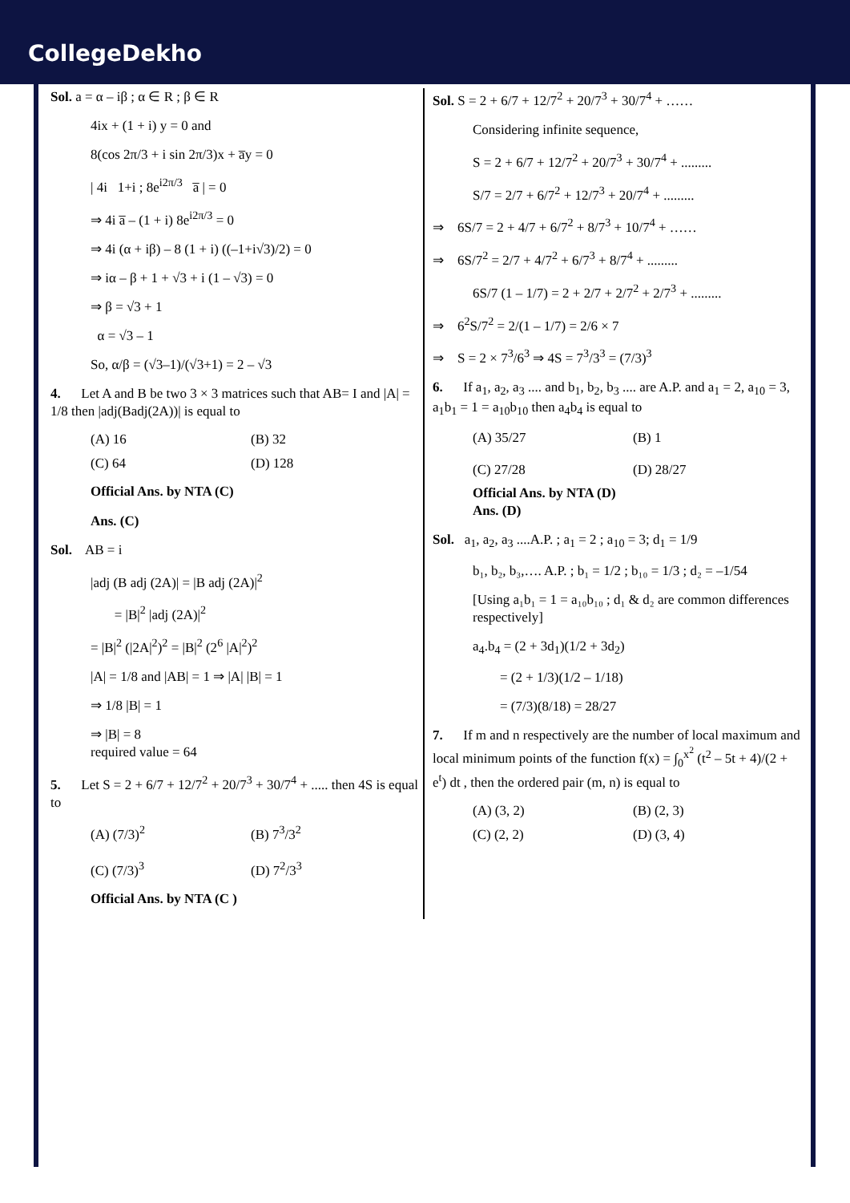CollegeDekho
Sol. a = α – iβ ; α ∈ R ; β ∈ R
4ix + (1 + i) y = 0 and
8(cos 2π/3 + i sin 2π/3)x + a̅y = 0
| 4i 1+i ; 8e<sup>i2π/3</sup> a̅ | = 0
⇒ 4i a̅ – (1 + i) 8e<sup>i2π/3</sup> = 0
⇒ 4i (α + iβ) – 8 (1 + i) ((–1+i√3)/2) = 0
⇒ iα – β + 1 + √3 + i (1 – √3) = 0
⇒ β = √3 + 1
α = √3 – 1
So, α/β = (√3–1)/(√3+1) = 2 – √3
4. Let A and B be two 3 × 3 matrices such that AB= I and |A| = 1/8 then |adj(Badj(2A))| is equal to
(A) 16 (B) 32
(C) 64 (D) 128
Official Ans. by NTA (C)
Ans. (C)
Sol. AB = i
|adj (B adj (2A)| = |B adj (2A)|<sup>2</sup>
= |B|<sup>2</sup> |adj (2A)|<sup>2</sup>
= |B|<sup>2</sup> (|2A|<sup>2</sup>)<sup>2</sup> = |B|<sup>2</sup> (2<sup>6</sup> |A|<sup>2</sup>)<sup>2</sup>
|A| = 1/8 and |AB| = 1 ⇒ |A| |B| = 1
⇒ 1/8 |B| = 1
⇒ |B| = 8
required value = 64
5. Let S = 2 + 6/7 + 12/7<sup>2</sup> + 20/7<sup>3</sup> + 30/7<sup>4</sup> + ..... then 4S is equal to
(A) (7/3)<sup>2</sup> (B) 7<sup>3</sup>/3<sup>2</sup>
(C) (7/3)<sup>3</sup> (D) 7<sup>2</sup>/3<sup>3</sup>
Official Ans. by NTA (C )
Sol. S = 2 + 6/7 + 12/7<sup>2</sup> + 20/7<sup>3</sup> + 30/7<sup>4</sup> + ……
Considering infinite sequence,
S = 2 + 6/7 + 12/7<sup>2</sup> + 20/7<sup>3</sup> + 30/7<sup>4</sup> + .........
S/7 = 2/7 + 6/7<sup>2</sup> + 12/7<sup>3</sup> + 20/7<sup>4</sup> + .........
⇒ 6S/7 = 2 + 4/7 + 6/7<sup>2</sup> + 8/7<sup>3</sup> + 10/7<sup>4</sup> + ……
⇒ 6S/7<sup>2</sup> = 2/7 + 4/7<sup>2</sup> + 6/7<sup>3</sup> + 8/7<sup>4</sup> + .........
6S/7 (1 – 1/7) = 2 + 2/7 + 2/7<sup>2</sup> + 2/7<sup>3</sup> + .........
⇒ 6<sup>2</sup>S/7<sup>2</sup> = 2/(1 – 1/7) = 2/6 × 7
⇒ S = 2 × 7<sup>3</sup>/6<sup>3</sup> ⇒ 4S = 7<sup>3</sup>/3<sup>3</sup> = (7/3)<sup>3</sup>
6. If a<sub>1</sub>, a<sub>2</sub>, a<sub>3</sub> .... and b<sub>1</sub>, b<sub>2</sub>, b<sub>3</sub> .... are A.P. and a<sub>1</sub> = 2, a<sub>10</sub> = 3, a<sub>1</sub>b<sub>1</sub> = 1 = a<sub>10</sub>b<sub>10</sub> then a<sub>4</sub>b<sub>4</sub> is equal to
(A) 35/27 (B) 1
(C) 27/28 (D) 28/27
Official Ans. by NTA (D)
Ans. (D)
Sol. a<sub>1</sub>, a<sub>2</sub>, a<sub>3</sub> ....A.P. ; a<sub>1</sub> = 2 ; a<sub>10</sub> = 3; d<sub>1</sub> = 1/9
b₁, b₂, b₃,…. A.P. ; b₁ = 1/2 ; b₁₀ = 1/3 ; d₂ = –1/54
[Using a₁b₁ = 1 = a₁₀b₁₀ ; d₁ & d₂ are common differences respectively]
a<sub>4</sub>.b<sub>4</sub> = (2 + 3d<sub>1</sub>)(1/2 + 3d<sub>2</sub>)
= (2 + 1/3)(1/2 – 1/18)
= (7/3)(8/18) = 28/27
7. If m and n respectively are the number of local maximum and local minimum points of the function f(x) = ∫<sub>0</sub><sup>x<sup>2</sup></sup> (t<sup>2</sup> – 5t + 4)/(2 + e<sup>t</sup>) dt , then the ordered pair (m, n) is equal to
(A) (3, 2) (B) (2, 3)
(C) (2, 2) (D) (3, 4)